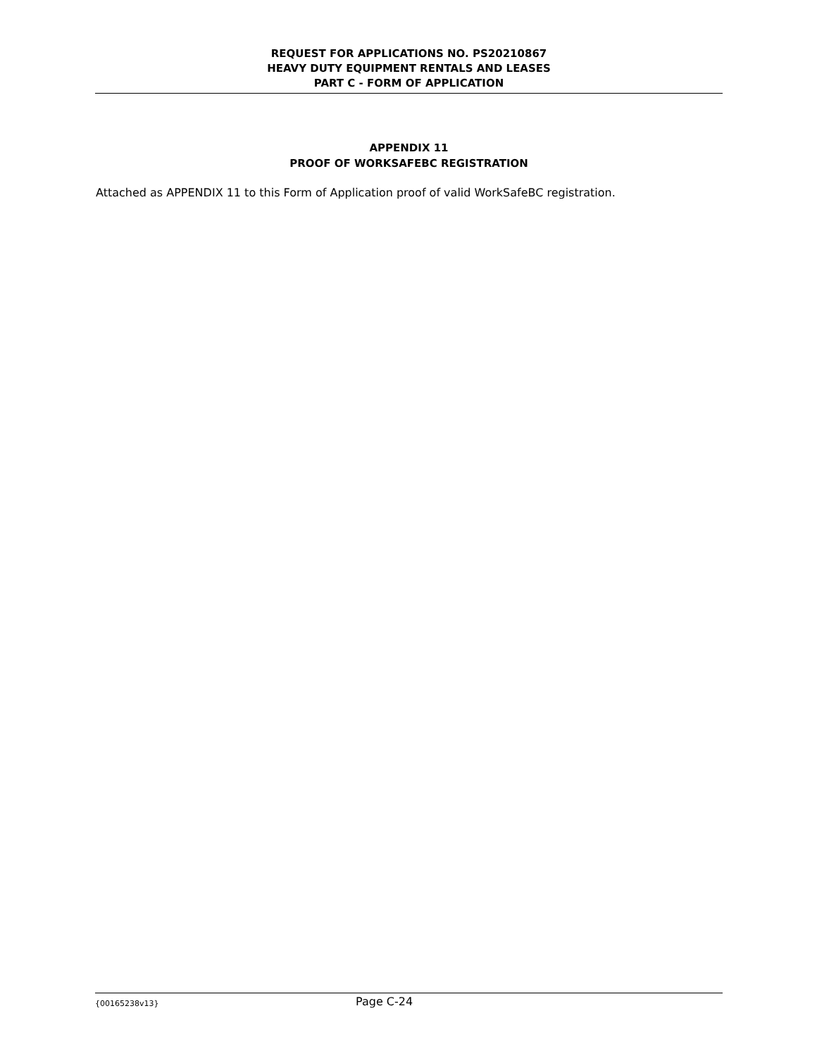REQUEST FOR APPLICATIONS NO. PS20210867
HEAVY DUTY EQUIPMENT RENTALS AND LEASES
PART C - FORM OF APPLICATION
APPENDIX 11
PROOF OF WORKSAFEBC REGISTRATION
Attached as APPENDIX 11 to this Form of Application proof of valid WorkSafeBC registration.
{00165238v13} Page C-24